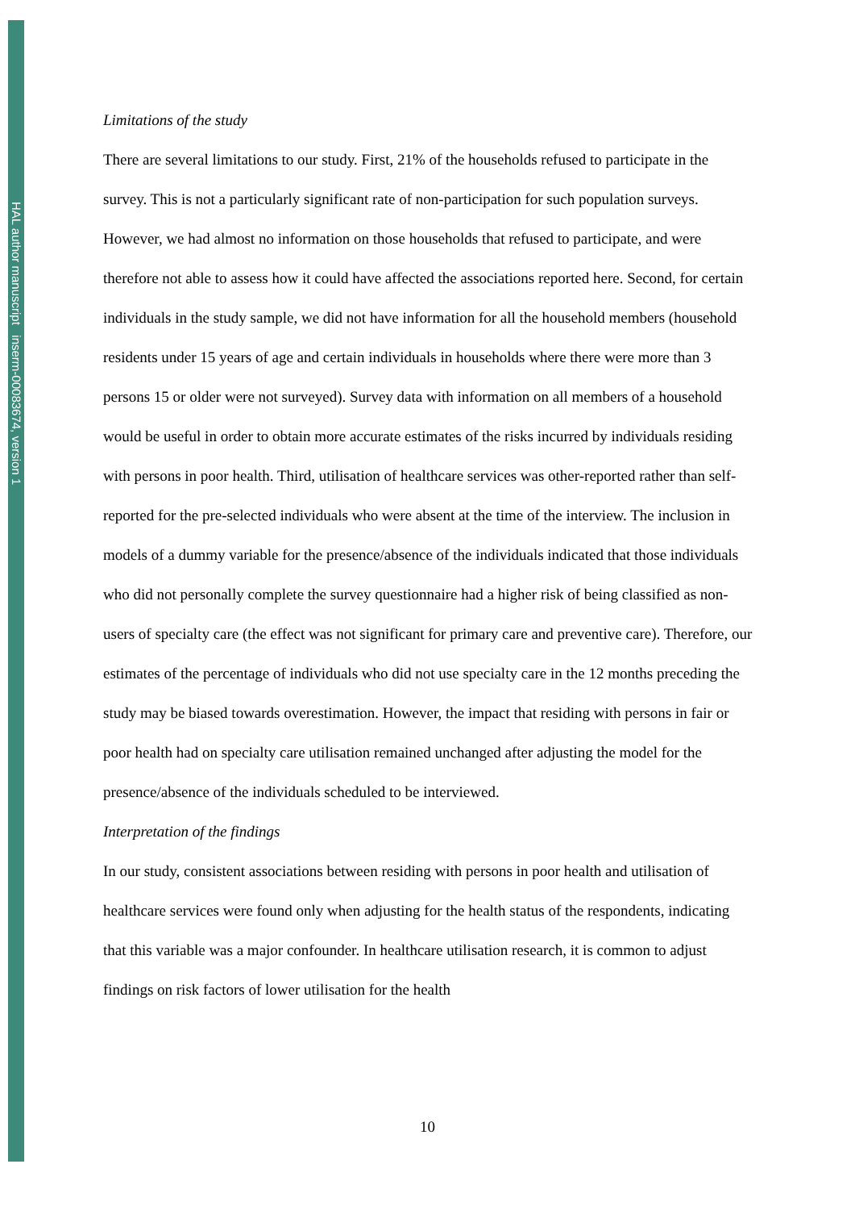HAL author manuscript inserm-00083674, version 1
Limitations of the study
There are several limitations to our study. First, 21% of the households refused to participate in the survey. This is not a particularly significant rate of non-participation for such population surveys. However, we had almost no information on those households that refused to participate, and were therefore not able to assess how it could have affected the associations reported here. Second, for certain individuals in the study sample, we did not have information for all the household members (household residents under 15 years of age and certain individuals in households where there were more than 3 persons 15 or older were not surveyed). Survey data with information on all members of a household would be useful in order to obtain more accurate estimates of the risks incurred by individuals residing with persons in poor health. Third, utilisation of healthcare services was other-reported rather than self-reported for the pre-selected individuals who were absent at the time of the interview. The inclusion in models of a dummy variable for the presence/absence of the individuals indicated that those individuals who did not personally complete the survey questionnaire had a higher risk of being classified as non-users of specialty care (the effect was not significant for primary care and preventive care). Therefore, our estimates of the percentage of individuals who did not use specialty care in the 12 months preceding the study may be biased towards overestimation. However, the impact that residing with persons in fair or poor health had on specialty care utilisation remained unchanged after adjusting the model for the presence/absence of the individuals scheduled to be interviewed.
Interpretation of the findings
In our study, consistent associations between residing with persons in poor health and utilisation of healthcare services were found only when adjusting for the health status of the respondents, indicating that this variable was a major confounder. In healthcare utilisation research, it is common to adjust findings on risk factors of lower utilisation for the health
10